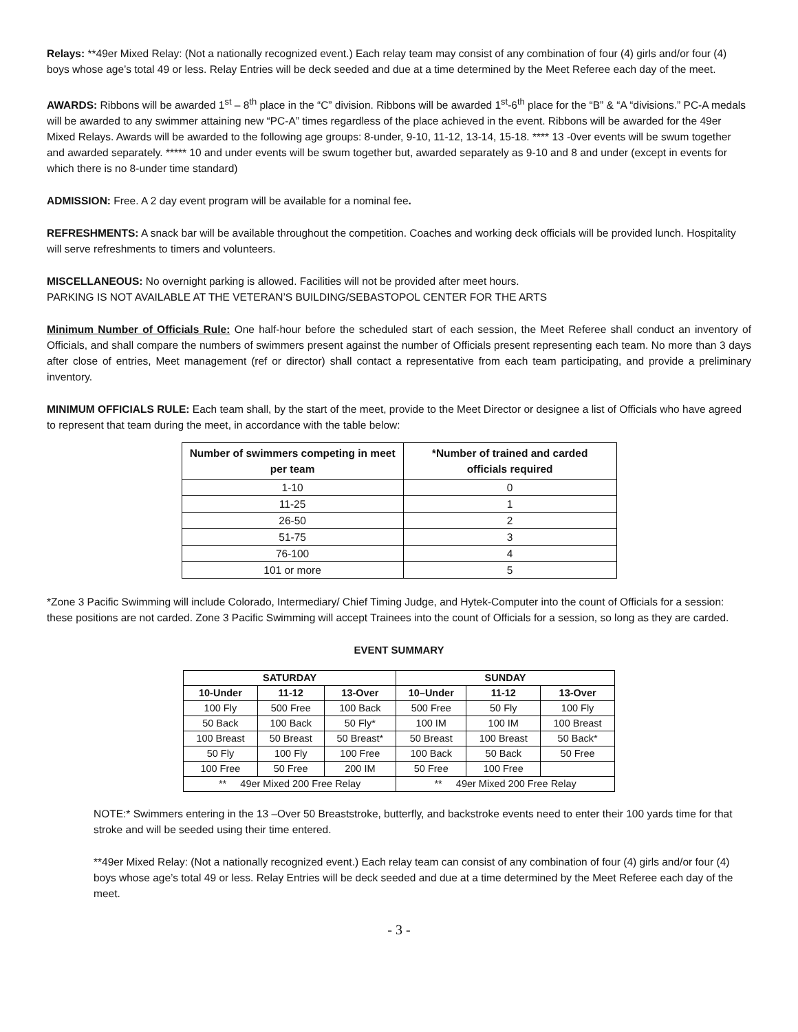Relays: **49er Mixed Relay: (Not a nationally recognized event.) Each relay team may consist of any combination of four (4) girls and/or four (4) boys whose age’s total 49 or less. Relay Entries will be deck seeded and due at a time determined by the Meet Referee each day of the meet.
AWARDS: Ribbons will be awarded 1<sup>st</sup> – 8<sup>th</sup> place in the “C” division. Ribbons will be awarded 1<sup>st</sup>-6<sup>th</sup> place for the “B” & “A “divisions.” PC-A medals will be awarded to any swimmer attaining new “PC-A” times regardless of the place achieved in the event. Ribbons will be awarded for the 49er Mixed Relays. Awards will be awarded to the following age groups: 8-under, 9-10, 11-12, 13-14, 15-18. **** 13 -0ver events will be swum together and awarded separately. ***** 10 and under events will be swum together but, awarded separately as 9-10 and 8 and under (except in events for which there is no 8-under time standard)
ADMISSION: Free. A 2 day event program will be available for a nominal fee.
REFRESHMENTS: A snack bar will be available throughout the competition. Coaches and working deck officials will be provided lunch. Hospitality will serve refreshments to timers and volunteers.
MISCELLANEOUS: No overnight parking is allowed. Facilities will not be provided after meet hours.
PARKING IS NOT AVAILABLE AT THE VETERAN’S BUILDING/SEBASTOPOL CENTER FOR THE ARTS
Minimum Number of Officials Rule: One half-hour before the scheduled start of each session, the Meet Referee shall conduct an inventory of Officials, and shall compare the numbers of swimmers present against the number of Officials present representing each team. No more than 3 days after close of entries, Meet management (ref or director) shall contact a representative from each team participating, and provide a preliminary inventory.
MINIMUM OFFICIALS RULE: Each team shall, by the start of the meet, provide to the Meet Director or designee a list of Officials who have agreed to represent that team during the meet, in accordance with the table below:
| Number of swimmers competing in meet per team | *Number of trained and carded officials required |
| --- | --- |
| 1-10 | 0 |
| 11-25 | 1 |
| 26-50 | 2 |
| 51-75 | 3 |
| 76-100 | 4 |
| 101 or more | 5 |
*Zone 3 Pacific Swimming will include Colorado, Intermediary/ Chief Timing Judge, and Hytek-Computer into the count of Officials for a session: these positions are not carded. Zone 3 Pacific Swimming will accept Trainees into the count of Officials for a session, so long as they are carded.
EVENT SUMMARY
| SATURDAY | | | SUNDAY | | |
| --- | --- | --- | --- | --- | --- |
| 10-Under | 11-12 | 13-Over | 10–Under | 11-12 | 13-Over |
| 100 Fly | 500 Free | 100 Back | 500 Free | 50 Fly | 100 Fly |
| 50 Back | 100 Back | 50 Fly* | 100 IM | 100 IM | 100 Breast |
| 100 Breast | 50 Breast | 50 Breast* | 50 Breast | 100 Breast | 50 Back* |
| 50 Fly | 100 Fly | 100 Free | 100 Back | 50 Back | 50 Free |
| 100 Free | 50 Free | 200 IM | 50 Free | 100 Free | |
| ** 49er Mixed 200 Free Relay | | | ** 49er Mixed 200 Free Relay | | |
NOTE:* Swimmers entering in the 13 –Over 50 Breaststroke, butterfly, and backstroke events need to enter their 100 yards time for that stroke and will be seeded using their time entered.
**49er Mixed Relay: (Not a nationally recognized event.) Each relay team can consist of any combination of four (4) girls and/or four (4) boys whose age’s total 49 or less. Relay Entries will be deck seeded and due at a time determined by the Meet Referee each day of the meet.
- 3 -